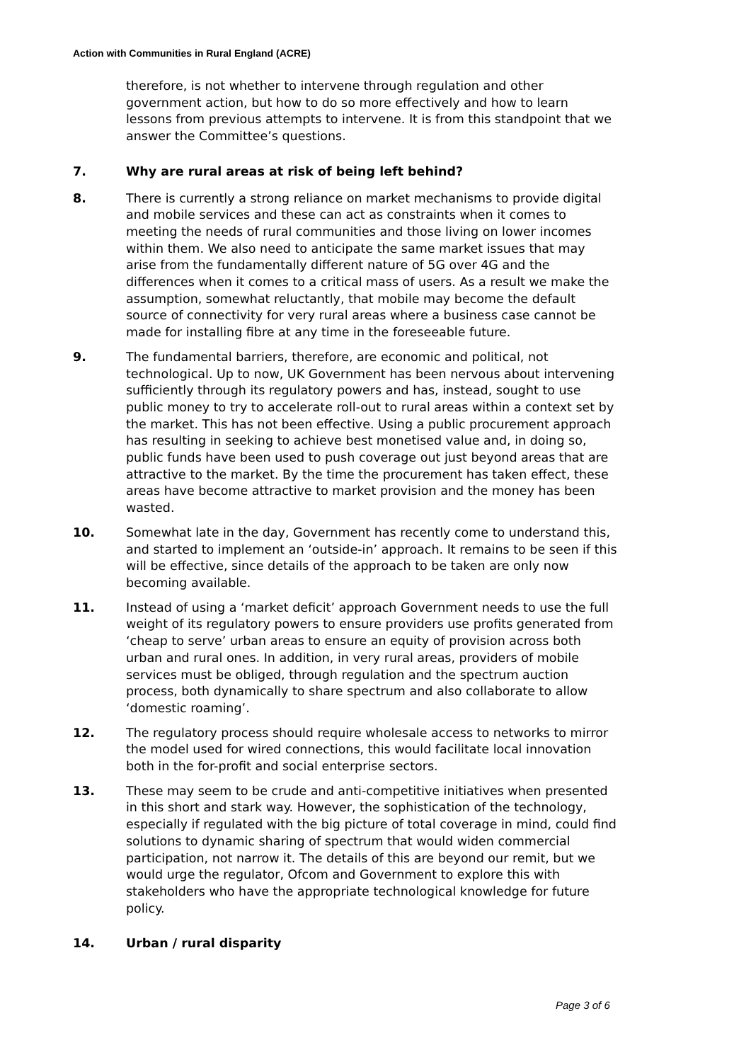Action with Communities in Rural England (ACRE)
therefore, is not whether to intervene through regulation and other government action, but how to do so more effectively and how to learn lessons from previous attempts to intervene. It is from this standpoint that we answer the Committee’s questions.
7. Why are rural areas at risk of being left behind?
8. There is currently a strong reliance on market mechanisms to provide digital and mobile services and these can act as constraints when it comes to meeting the needs of rural communities and those living on lower incomes within them. We also need to anticipate the same market issues that may arise from the fundamentally different nature of 5G over 4G and the differences when it comes to a critical mass of users. As a result we make the assumption, somewhat reluctantly, that mobile may become the default source of connectivity for very rural areas where a business case cannot be made for installing fibre at any time in the foreseeable future.
9. The fundamental barriers, therefore, are economic and political, not technological. Up to now, UK Government has been nervous about intervening sufficiently through its regulatory powers and has, instead, sought to use public money to try to accelerate roll-out to rural areas within a context set by the market. This has not been effective. Using a public procurement approach has resulting in seeking to achieve best monetised value and, in doing so, public funds have been used to push coverage out just beyond areas that are attractive to the market. By the time the procurement has taken effect, these areas have become attractive to market provision and the money has been wasted.
10. Somewhat late in the day, Government has recently come to understand this, and started to implement an ‘outside-in’ approach. It remains to be seen if this will be effective, since details of the approach to be taken are only now becoming available.
11. Instead of using a ‘market deficit’ approach Government needs to use the full weight of its regulatory powers to ensure providers use profits generated from ‘cheap to serve’ urban areas to ensure an equity of provision across both urban and rural ones. In addition, in very rural areas, providers of mobile services must be obliged, through regulation and the spectrum auction process, both dynamically to share spectrum and also collaborate to allow ‘domestic roaming’.
12. The regulatory process should require wholesale access to networks to mirror the model used for wired connections, this would facilitate local innovation both in the for-profit and social enterprise sectors.
13. These may seem to be crude and anti-competitive initiatives when presented in this short and stark way. However, the sophistication of the technology, especially if regulated with the big picture of total coverage in mind, could find solutions to dynamic sharing of spectrum that would widen commercial participation, not narrow it. The details of this are beyond our remit, but we would urge the regulator, Ofcom and Government to explore this with stakeholders who have the appropriate technological knowledge for future policy.
14. Urban / rural disparity
Page 3 of 6